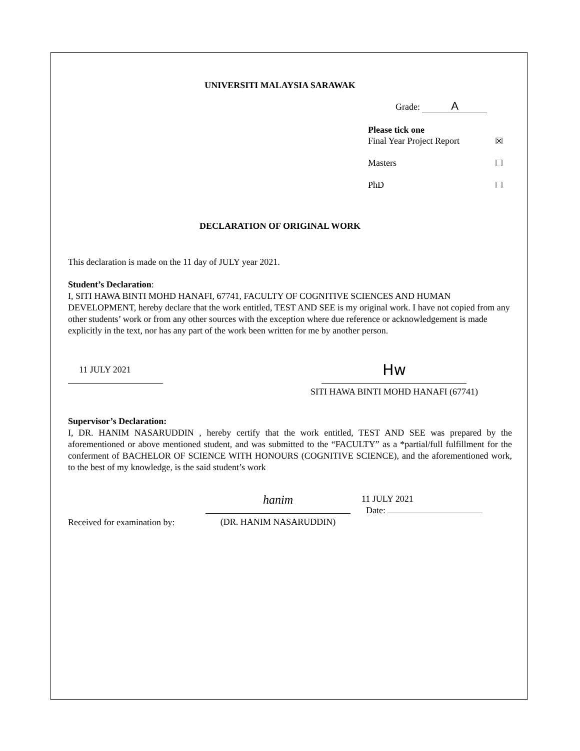UNIVERSITI MALAYSIA SARAWAK
Grade: A
Please tick one
Final Year Project Report ☒
Masters ☐
PhD ☐
DECLARATION OF ORIGINAL WORK
This declaration is made on the 11 day of JULY year 2021.
Student’s Declaration:
I, SITI HAWA BINTI MOHD HANAFI, 67741, FACULTY OF COGNITIVE SCIENCES AND HUMAN DEVELOPMENT, hereby declare that the work entitled, TEST AND SEE is my original work. I have not copied from any other students’ work or from any other sources with the exception where due reference or acknowledgement is made explicitly in the text, nor has any part of the work been written for me by another person.
11 JULY 2021
Hw
SITI HAWA BINTI MOHD HANAFI (67741)
Supervisor’s Declaration:
I, DR. HANIM NASARUDDIN , hereby certify that the work entitled, TEST AND SEE was prepared by the aforementioned or above mentioned student, and was submitted to the “FACULTY” as a *partial/full fulfillment for the conferment of BACHELOR OF SCIENCE WITH HONOURS (COGNITIVE SCIENCE), and the aforementioned work, to the best of my knowledge, is the said student’s work
Received for examination by:
hanim
(DR. HANIM NASARUDDIN)
11 JULY 2021
Date: